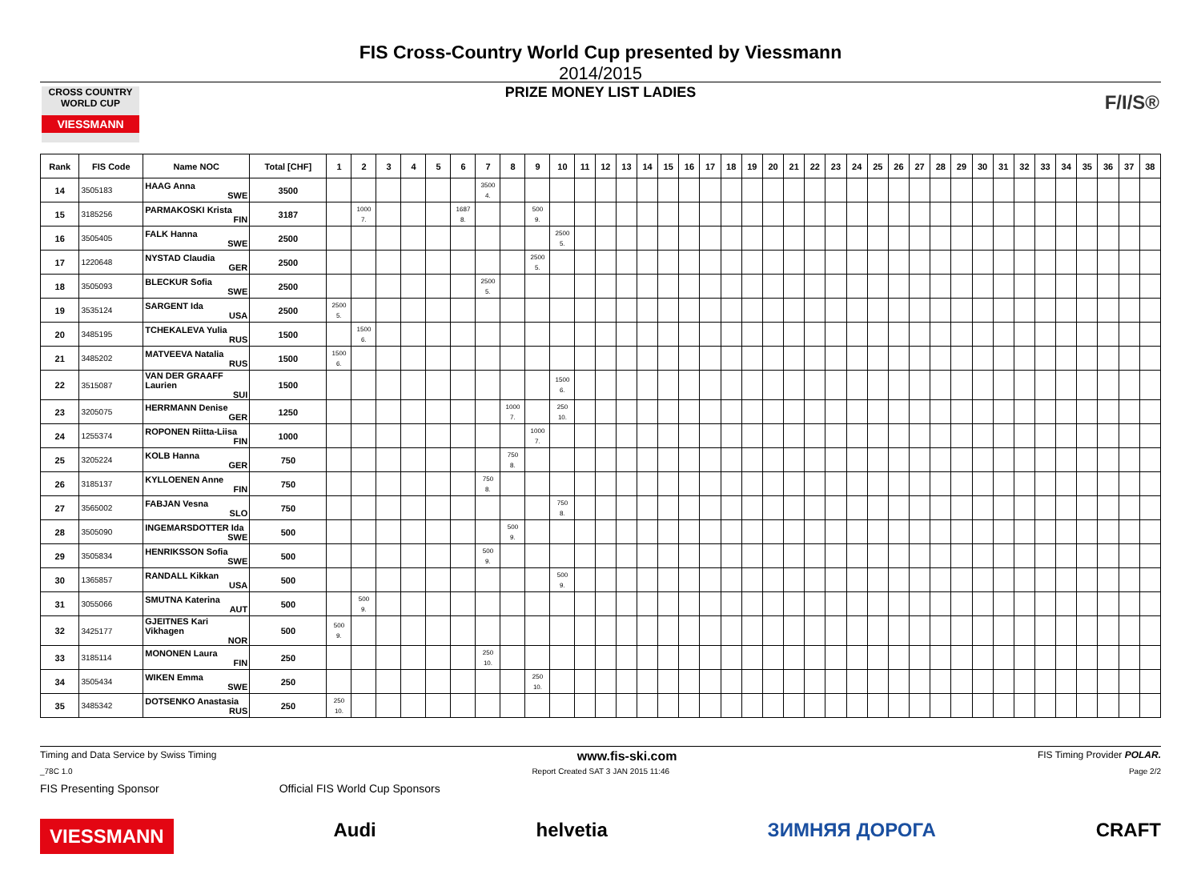CROSS COUNTRY WORLD CUP
VIESSMANN
F/I/S®
FIS Cross-Country World Cup presented by Viessmann
2014/2015
PRIZE MONEY LIST LADIES
| Rank | FIS Code | Name NOC | Total [CHF] | 1 | 2 | 3 | 4 | 5 | 6 | 7 | 8 | 9 | 10 | 11 | 12 | 13 | 14 | 15 | 16 | 17 | 18 | 19 | 20 | 21 | 22 | 23 | 24 | 25 | 26 | 27 | 28 | 29 | 30 | 31 | 32 | 33 | 34 | 35 | 36 | 37 | 38 |
| --- | --- | --- | --- | --- | --- | --- | --- | --- | --- | --- | --- | --- | --- | --- | --- | --- | --- | --- | --- | --- | --- | --- | --- | --- | --- | --- | --- | --- | --- | --- | --- | --- | --- | --- | --- | --- | --- | --- | --- | --- | --- |
| 14 | 3505183 | HAAG Anna SWE | 3500 | | | | | | | 3500 4. | | | | | | | | | | | | | | | | | | | | | | | | | | | | | | | |
| 15 | 3185256 | PARMAKOSKI Krista FIN | 3187 | | 1000 7. | | | | 1687 8. | | | 500 9. | | | | | | | | | | | | | | | | | | | | | | | | | | | | | |
| 16 | 3505405 | FALK Hanna SWE | 2500 | | | | | | | | | | 2500 5. | | | | | | | | | | | | | | | | | | | | | | | | | | | | |
| 17 | 1220648 | NYSTAD Claudia GER | 2500 | | | | | | | | | 2500 5. | | | | | | | | | | | | | | | | | | | | | | | | | | | | | |
| 18 | 3505093 | BLECKUR Sofia SWE | 2500 | | | | | | | 2500 5. | | | | | | | | | | | | | | | | | | | | | | | | | | | | | | | |
| 19 | 3535124 | SARGENT Ida USA | 2500 | 2500 5. | | | | | | | | | | | | | | | | | | | | | | | | | | | | | | | | | | | | | |
| 20 | 3485195 | TCHEKALEVA Yulia RUS | 1500 | | 1500 6. | | | | | | | | | | | | | | | | | | | | | | | | | | | | | | | | | | | | |
| 21 | 3485202 | MATVEEVA Natalia RUS | 1500 | 1500 6. | | | | | | | | | | | | | | | | | | | | | | | | | | | | | | | | | | | | | |
| 22 | 3515087 | VAN DER GRAAFF Laurien SUI | 1500 | | | | | | | | | | 1500 6. | | | | | | | | | | | | | | | | | | | | | | | | | | | | |
| 23 | 3205075 | HERRMANN Denise GER | 1250 | | | | | | | | 1000 7. | | 250 10. | | | | | | | | | | | | | | | | | | | | | | | | | | | | |
| 24 | 1255374 | ROPONEN Riitta-Liisa FIN | 1000 | | | | | | | | | 1000 7. | | | | | | | | | | | | | | | | | | | | | | | | | | | | | |
| 25 | 3205224 | KOLB Hanna GER | 750 | | | | | | | | 750 8. | | | | | | | | | | | | | | | | | | | | | | | | | | | | | | |
| 26 | 3185137 | KYLLOENEN Anne FIN | 750 | | | | | | | 750 8. | | | | | | | | | | | | | | | | | | | | | | | | | | | | | | | |
| 27 | 3565002 | FABJAN Vesna SLO | 750 | | | | | | | | | | 750 8. | | | | | | | | | | | | | | | | | | | | | | | | | | | | |
| 28 | 3505090 | INGEMARSDOTTER Ida SWE | 500 | | | | | | | | 500 9. | | | | | | | | | | | | | | | | | | | | | | | | | | | | | | |
| 29 | 3505834 | HENRIKSSON Sofia SWE | 500 | | | | | | | 500 9. | | | | | | | | | | | | | | | | | | | | | | | | | | | | | | | |
| 30 | 1365857 | RANDALL Kikkan USA | 500 | | | | | | | | | | 500 9. | | | | | | | | | | | | | | | | | | | | | | | | | | | | |
| 31 | 3055066 | SMUTNA Katerina AUT | 500 | | 500 9. | | | | | | | | | | | | | | | | | | | | | | | | | | | | | | | | | | | | |
| 32 | 3425177 | GJEITNES Kari Vikhagen NOR | 500 | 500 9. | | | | | | | | | | | | | | | | | | | | | | | | | | | | | | | | | | | | | |
| 33 | 3185114 | MONONEN Laura FIN | 250 | | | | | | | 250 10. | | | | | | | | | | | | | | | | | | | | | | | | | | | | | | | |
| 34 | 3505434 | WIKEN Emma SWE | 250 | | | | | | | | | 250 10. | | | | | | | | | | | | | | | | | | | | | | | | | | | | | |
| 35 | 3485342 | DOTSENKO Anastasia RUS | 250 | 250 10. | | | | | | | | | | | | | | | | | | | | | | | | | | | | | | | | | | | | | |
Timing and Data Service by Swiss Timing www.fis-ski.com FIS Timing Provider POLAR.
_78C 1.0 Report Created SAT 3 JAN 2015 11:46 Page 2/2
FIS Presenting Sponsor Official FIS World Cup Sponsors
VIESSMANN Audi helvetia ЗИМНЯЯ ДОРОГА CRAFT